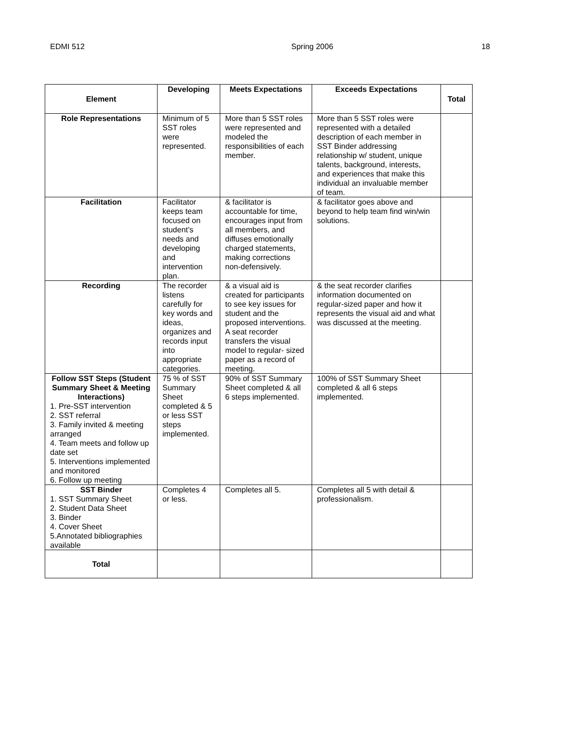EDMI 512 Spring 2006 18
| Element | Developing | Meets Expectations | Exceeds Expectations | Total |
| --- | --- | --- | --- | --- |
| Role Representations | Minimum of 5 SST roles were represented. | More than 5 SST roles were represented and modeled the responsibilities of each member. | More than 5 SST roles were represented with a detailed description of each member in SST Binder addressing relationship w/ student, unique talents, background, interests, and experiences that make this individual an invaluable member of team. | |
| Facilitation | Facilitator keeps team focused on student’s needs and developing and intervention plan. | & facilitator is accountable for time, encourages input from all members, and diffuses emotionally charged statements, making corrections non-defensively. | & facilitator goes above and beyond to help team find win/win solutions. | |
| Recording | The recorder listens carefully for key words and ideas, organizes and records input into appropriate categories. | & a visual aid is created for participants to see key issues for student and the proposed interventions. A seat recorder transfers the visual model to regular- sized paper as a record of meeting. | & the seat recorder clarifies information documented on regular-sized paper and how it represents the visual aid and what was discussed at the meeting. | |
| Follow SST Steps (Student Summary Sheet & Meeting Interactions) 1. Pre-SST intervention 2. SST referral 3. Family invited & meeting arranged 4. Team meets and follow up date set 5. Interventions implemented and monitored 6. Follow up meeting | 75 % of SST Summary Sheet completed & 5 or less SST steps implemented. | 90% of SST Summary Sheet completed & all 6 steps implemented. | 100% of SST Summary Sheet completed & all 6 steps implemented. | |
| SST Binder 1. SST Summary Sheet 2. Student Data Sheet 3. Binder 4. Cover Sheet 5.Annotated bibliographies available | Completes 4 or less. | Completes all 5. | Completes all 5 with detail & professionalism. | |
| Total | | | | |